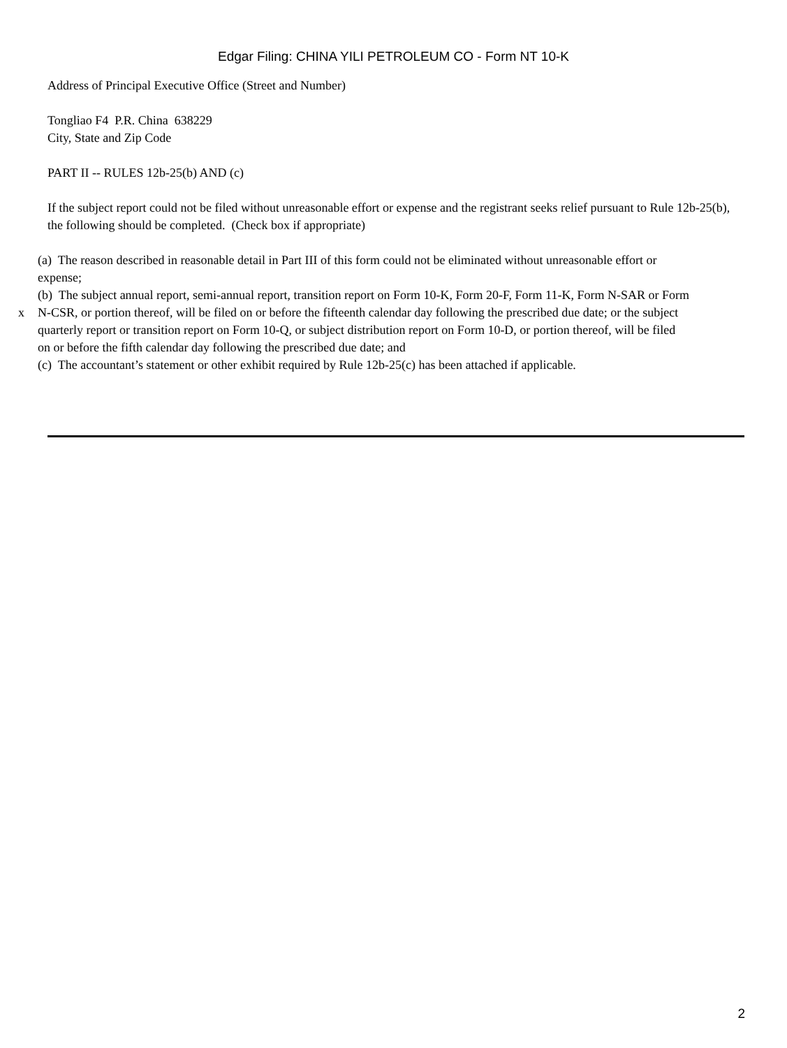Edgar Filing: CHINA YILI PETROLEUM CO - Form NT 10-K
Address of Principal Executive Office (Street and Number)
Tongliao F4 P.R. China 638229
City, State and Zip Code
PART II -- RULES 12b-25(b) AND (c)
If the subject report could not be filed without unreasonable effort or expense and the registrant seeks relief pursuant to Rule 12b-25(b), the following should be completed. (Check box if appropriate)
x
(a) The reason described in reasonable detail in Part III of this form could not be eliminated without unreasonable effort or expense;
(b) The subject annual report, semi-annual report, transition report on Form 10-K, Form 20-F, Form 11-K, Form N-SAR or Form N-CSR, or portion thereof, will be filed on or before the fifteenth calendar day following the prescribed due date; or the subject quarterly report or transition report on Form 10-Q, or subject distribution report on Form 10-D, or portion thereof, will be filed on or before the fifth calendar day following the prescribed due date; and
(c) The accountant’s statement or other exhibit required by Rule 12b-25(c) has been attached if applicable.
2